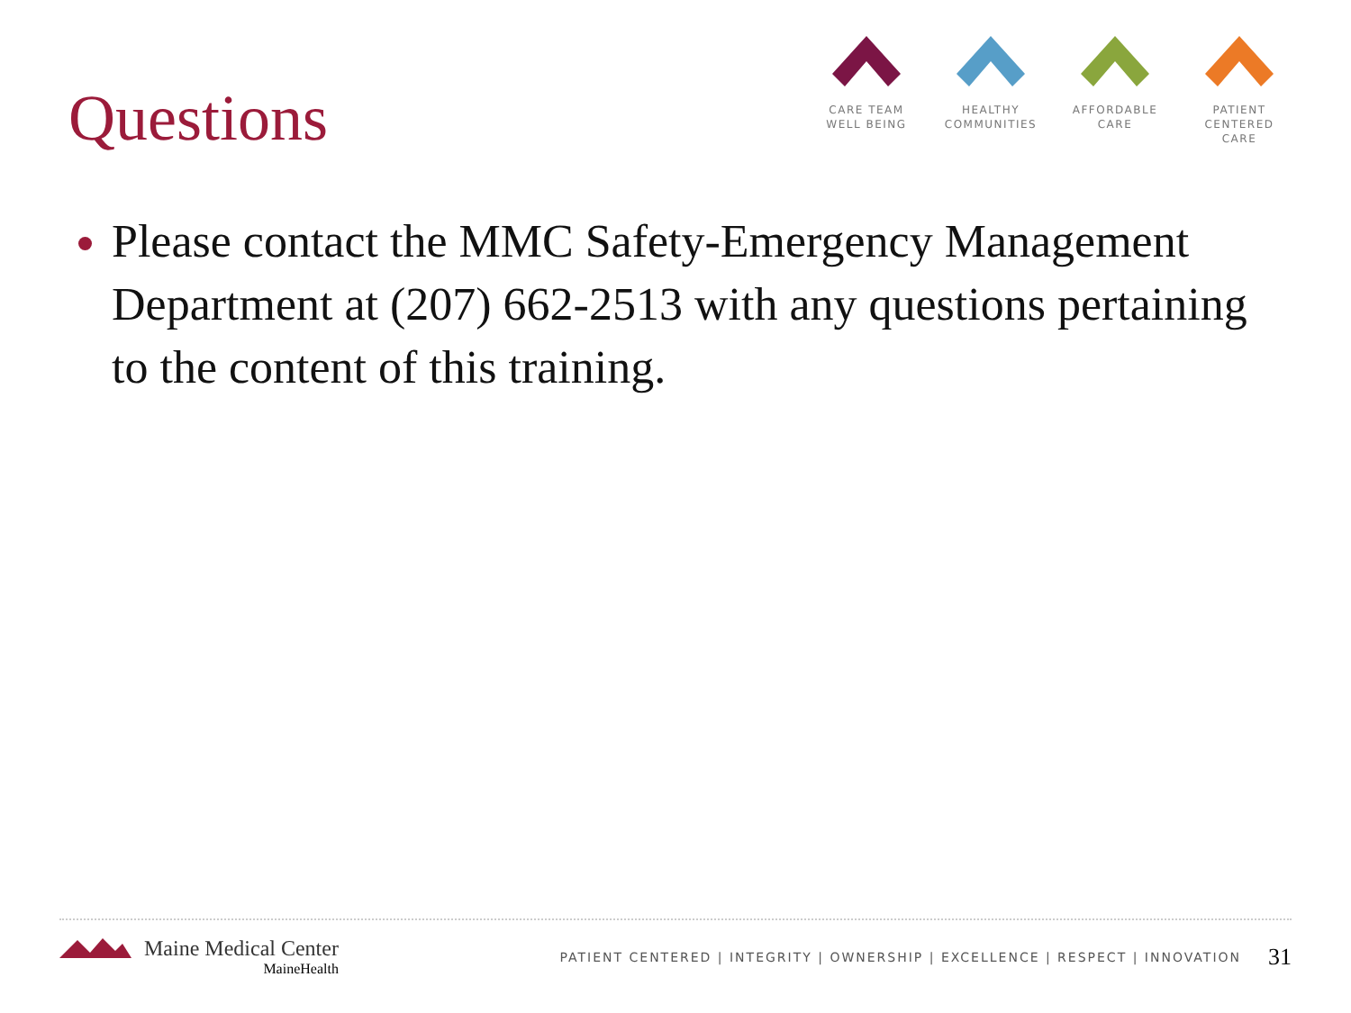Questions
CARE TEAM
WELL BEING
HEALTHY
COMMUNITIES
AFFORDABLE
CARE
PATIENT CENTERED
CARE
Please contact the MMC Safety-Emergency Management Department at (207) 662-2513 with any questions pertaining to the content of this training.
Maine Medical Center
MaineHealth
PATIENT CENTERED | INTEGRITY | OWNERSHIP | EXCELLENCE | RESPECT | INNOVATION
31